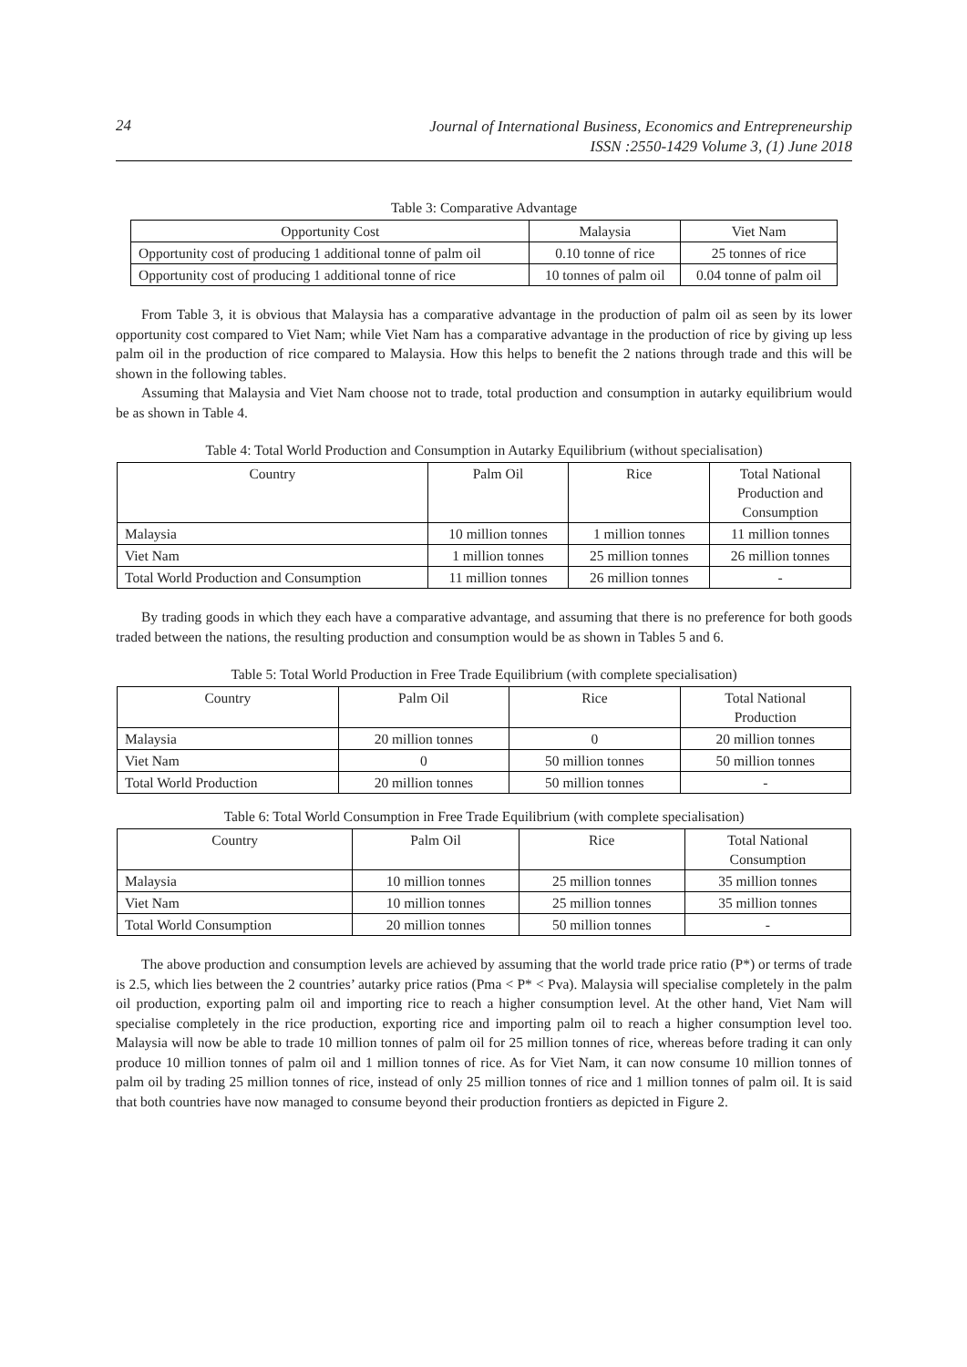24
Journal of International Business, Economics and Entrepreneurship
ISSN :2550-1429 Volume 3, (1) June 2018
Table 3: Comparative Advantage
| Opportunity Cost | Malaysia | Viet Nam |
| --- | --- | --- |
| Opportunity cost of producing 1 additional tonne of palm oil | 0.10 tonne of rice | 25 tonnes of rice |
| Opportunity cost of producing 1 additional tonne of rice | 10 tonnes of palm oil | 0.04 tonne of palm oil |
From Table 3, it is obvious that Malaysia has a comparative advantage in the production of palm oil as seen by its lower opportunity cost compared to Viet Nam; while Viet Nam has a comparative advantage in the production of rice by giving up less palm oil in the production of rice compared to Malaysia. How this helps to benefit the 2 nations through trade and this will be shown in the following tables.
Assuming that Malaysia and Viet Nam choose not to trade, total production and consumption in autarky equilibrium would be as shown in Table 4.
Table 4: Total World Production and Consumption in Autarky Equilibrium (without specialisation)
| Country | Palm Oil | Rice | Total National Production and Consumption |
| --- | --- | --- | --- |
| Malaysia | 10 million tonnes | 1 million tonnes | 11 million tonnes |
| Viet Nam | 1 million tonnes | 25 million tonnes | 26 million tonnes |
| Total World Production and Consumption | 11 million tonnes | 26 million tonnes | - |
By trading goods in which they each have a comparative advantage, and assuming that there is no preference for both goods traded between the nations, the resulting production and consumption would be as shown in Tables 5 and 6.
Table 5: Total World Production in Free Trade Equilibrium (with complete specialisation)
| Country | Palm Oil | Rice | Total National Production |
| --- | --- | --- | --- |
| Malaysia | 20 million tonnes | 0 | 20 million tonnes |
| Viet Nam | 0 | 50 million tonnes | 50 million tonnes |
| Total World Production | 20 million tonnes | 50 million tonnes | - |
Table 6: Total World Consumption in Free Trade Equilibrium (with complete specialisation)
| Country | Palm Oil | Rice | Total National Consumption |
| --- | --- | --- | --- |
| Malaysia | 10 million tonnes | 25 million tonnes | 35 million tonnes |
| Viet Nam | 10 million tonnes | 25 million tonnes | 35 million tonnes |
| Total World Consumption | 20 million tonnes | 50 million tonnes | - |
The above production and consumption levels are achieved by assuming that the world trade price ratio (P*) or terms of trade is 2.5, which lies between the 2 countries’ autarky price ratios (Pma < P* < Pva). Malaysia will specialise completely in the palm oil production, exporting palm oil and importing rice to reach a higher consumption level. At the other hand, Viet Nam will specialise completely in the rice production, exporting rice and importing palm oil to reach a higher consumption level too. Malaysia will now be able to trade 10 million tonnes of palm oil for 25 million tonnes of rice, whereas before trading it can only produce 10 million tonnes of palm oil and 1 million tonnes of rice. As for Viet Nam, it can now consume 10 million tonnes of palm oil by trading 25 million tonnes of rice, instead of only 25 million tonnes of rice and 1 million tonnes of palm oil. It is said that both countries have now managed to consume beyond their production frontiers as depicted in Figure 2.